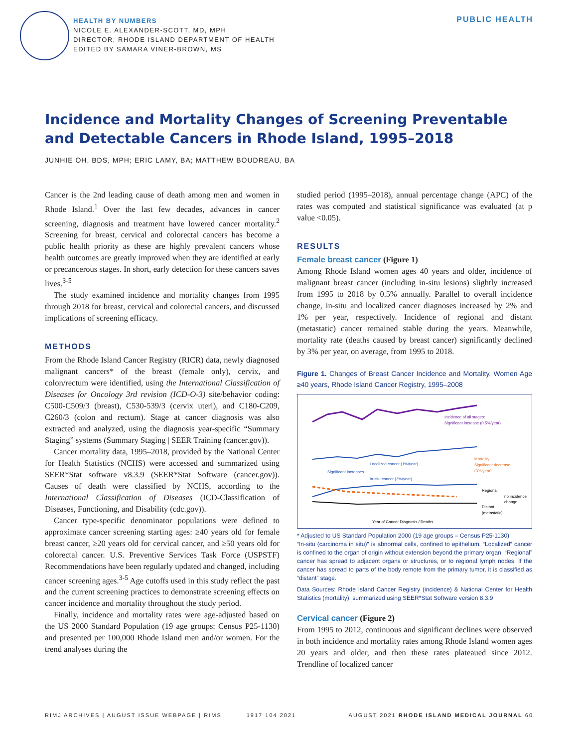HEALTH BY NUMBERS
NICOLE E. ALEXANDER-SCOTT, MD, MPH
DIRECTOR, RHODE ISLAND DEPARTMENT OF HEALTH
EDITED BY SAMARA VINER-BROWN, MS
PUBLIC HEALTH
Incidence and Mortality Changes of Screening Preventable and Detectable Cancers in Rhode Island, 1995–2018
JUNHIE OH, BDS, MPH; ERIC LAMY, BA; MATTHEW BOUDREAU, BA
Cancer is the 2nd leading cause of death among men and women in Rhode Island.<sup>1</sup> Over the last few decades, advances in cancer screening, diagnosis and treatment have lowered cancer mortality.<sup>2</sup> Screening for breast, cervical and colorectal cancers has become a public health priority as these are highly prevalent cancers whose health outcomes are greatly improved when they are identified at early or precancerous stages. In short, early detection for these cancers saves lives.<sup>3-5</sup>
The study examined incidence and mortality changes from 1995 through 2018 for breast, cervical and colorectal cancers, and discussed implications of screening efficacy.
METHODS
From the Rhode Island Cancer Registry (RICR) data, newly diagnosed malignant cancers* of the breast (female only), cervix, and colon/rectum were identified, using the International Classification of Diseases for Oncology 3rd revision (ICD-O-3) site/behavior coding: C500-C509/3 (breast), C530-539/3 (cervix uteri), and C180-C209, C260/3 (colon and rectum). Stage at cancer diagnosis was also extracted and analyzed, using the diagnosis year-specific “Summary Staging” systems (Summary Staging | SEER Training (cancer.gov)).
Cancer mortality data, 1995–2018, provided by the National Center for Health Statistics (NCHS) were accessed and summarized using SEER*Stat software v8.3.9 (SEER*Stat Software (cancer.gov)). Causes of death were classified by NCHS, according to the International Classification of Diseases (ICD-Classification of Diseases, Functioning, and Disability (cdc.gov)).
Cancer type-specific denominator populations were defined to approximate cancer screening starting ages: ≥40 years old for female breast cancer, ≥20 years old for cervical cancer, and ≥50 years old for colorectal cancer. U.S. Preventive Services Task Force (USPSTF) Recommendations have been regularly updated and changed, including cancer screening ages.<sup>3-5</sup> Age cutoffs used in this study reflect the past and the current screening practices to demonstrate screening effects on cancer incidence and mortality throughout the study period.
Finally, incidence and mortality rates were age-adjusted based on the US 2000 Standard Population (19 age groups: Census P25-1130) and presented per 100,000 Rhode Island men and/or women. For the trend analyses during the
studied period (1995–2018), annual percentage change (APC) of the rates was computed and statistical significance was evaluated (at p value <0.05).
RESULTS
Female breast cancer (Figure 1)
Among Rhode Island women ages 40 years and older, incidence of malignant breast cancer (including in-situ lesions) slightly increased from 1995 to 2018 by 0.5% annually. Parallel to overall incidence change, in-situ and localized cancer diagnoses increased by 2% and 1% per year, respectively. Incidence of regional and distant (metastatic) cancer remained stable during the years. Meanwhile, mortality rate (deaths caused by breast cancer) significantly declined by 3% per year, on average, from 1995 to 2018.
Figure 1. Changes of Breast Cancer Incidence and Mortality, Women Age ≥40 years, Rhode Island Cancer Registry, 1995–2008
Incidence of all stages:
Significant increase (0.5%/year)
Localized cancer (1%/year)
Significant increases
In-situ cancer (2%/year)
Mortality:
Significant decrease
(3%/year)
Regional
no incidence
change
Distant
(metastatic)
Year of Cancer Diagnosis / Deaths
* Adjusted to US Standard Population 2000 (19 age groups – Census P25-1130)
“In-situ (carcinoma in situ)” is abnormal cells, confined to epithelium. “Localized” cancer is confined to the organ of origin without extension beyond the primary organ. “Regional” cancer has spread to adjacent organs or structures, or to regional lymph nodes. If the cancer has spread to parts of the body remote from the primary tumor, it is classified as “distant” stage.
Data Sources: Rhode Island Cancer Registry (incidence) & National Center for Health Statistics (mortality), summarized using SEER*Stat Software version 8.3.9
Cervical cancer (Figure 2)
From 1995 to 2012, continuous and significant declines were observed in both incidence and mortality rates among Rhode Island women ages 20 years and older, and then these rates plateaued since 2012. Trendline of localized cancer
RIMJ ARCHIVES | AUGUST ISSUE WEBPAGE | RIMS 1917 104 2021 AUGUST 2021 RHODE ISLAND MEDICAL JOURNAL 60